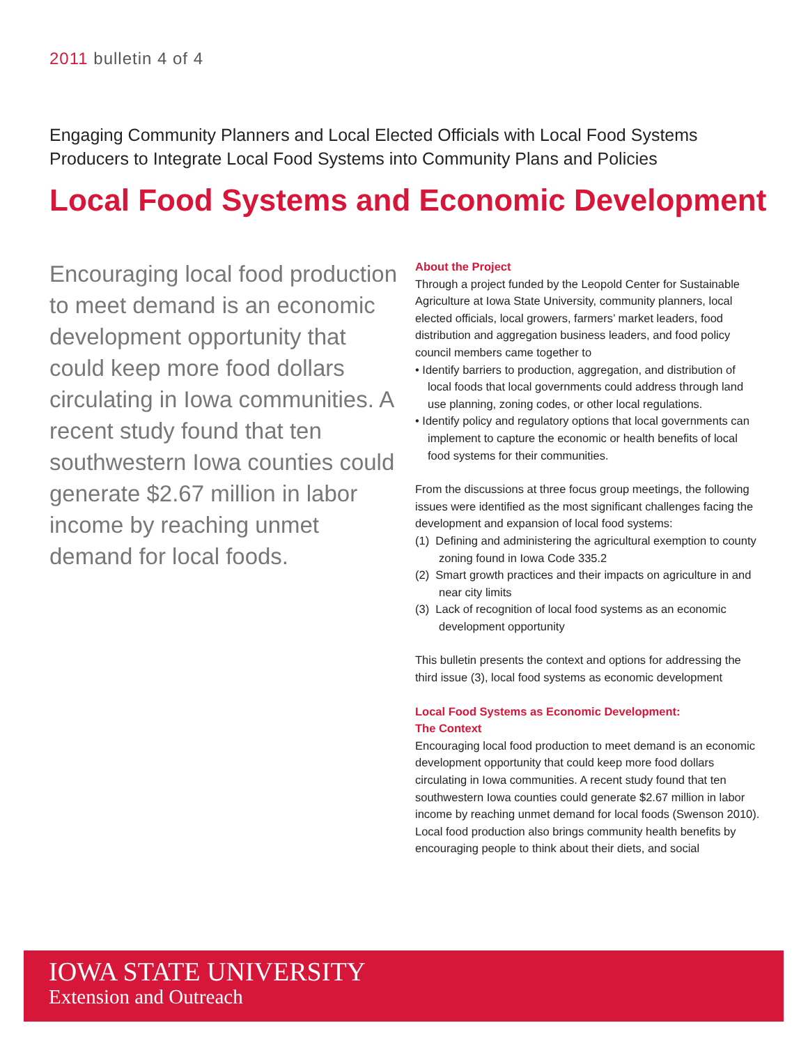2011 bulletin 4 of 4
Engaging Community Planners and Local Elected Officials with Local Food Systems Producers to Integrate Local Food Systems into Community Plans and Policies
Local Food Systems and Economic Development
Encouraging local food production to meet demand is an economic development opportunity that could keep more food dollars circulating in Iowa communities. A recent study found that ten southwestern Iowa counties could generate $2.67 million in labor income by reaching unmet demand for local foods.
About the Project
Through a project funded by the Leopold Center for Sustainable Agriculture at Iowa State University, community planners, local elected officials, local growers, farmers’ market leaders, food distribution and aggregation business leaders, and food policy council members came together to
• Identify barriers to production, aggregation, and distribution of local foods that local governments could address through land use planning, zoning codes, or other local regulations.
• Identify policy and regulatory options that local governments can implement to capture the economic or health benefits of local food systems for their communities.
From the discussions at three focus group meetings, the following issues were identified as the most significant challenges facing the development and expansion of local food systems:
(1) Defining and administering the agricultural exemption to county zoning found in Iowa Code 335.2
(2) Smart growth practices and their impacts on agriculture in and near city limits
(3) Lack of recognition of local food systems as an economic development opportunity
This bulletin presents the context and options for addressing the third issue (3), local food systems as economic development
Local Food Systems as Economic Development:
The Context
Encouraging local food production to meet demand is an economic development opportunity that could keep more food dollars circulating in Iowa communities. A recent study found that ten southwestern Iowa counties could generate $2.67 million in labor income by reaching unmet demand for local foods (Swenson 2010). Local food production also brings community health benefits by encouraging people to think about their diets, and social
IOWA STATE UNIVERSITY
Extension and Outreach